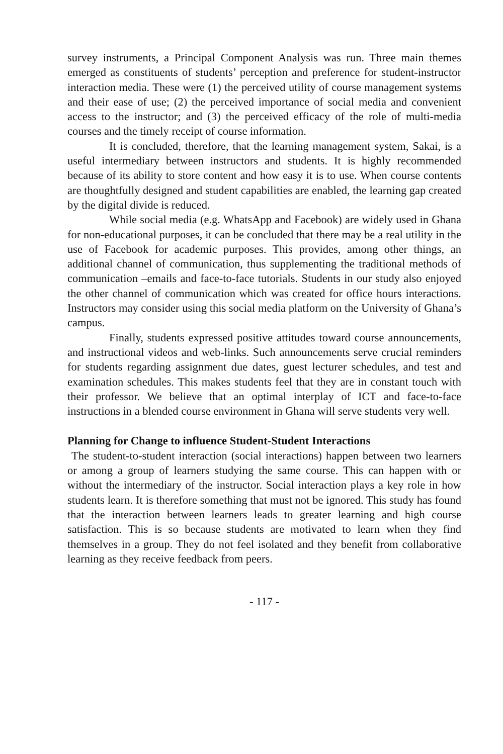survey instruments, a Principal Component Analysis was run. Three main themes emerged as constituents of students’ perception and preference for student-instructor interaction media. These were (1) the perceived utility of course management systems and their ease of use; (2) the perceived importance of social media and convenient access to the instructor; and (3) the perceived efficacy of the role of multi-media courses and the timely receipt of course information.
It is concluded, therefore, that the learning management system, Sakai, is a useful intermediary between instructors and students. It is highly recommended because of its ability to store content and how easy it is to use. When course contents are thoughtfully designed and student capabilities are enabled, the learning gap created by the digital divide is reduced.
While social media (e.g. WhatsApp and Facebook) are widely used in Ghana for non-educational purposes, it can be concluded that there may be a real utility in the use of Facebook for academic purposes. This provides, among other things, an additional channel of communication, thus supplementing the traditional methods of communication –emails and face-to-face tutorials. Students in our study also enjoyed the other channel of communication which was created for office hours interactions. Instructors may consider using this social media platform on the University of Ghana’s campus.
Finally, students expressed positive attitudes toward course announcements, and instructional videos and web-links. Such announcements serve crucial reminders for students regarding assignment due dates, guest lecturer schedules, and test and examination schedules. This makes students feel that they are in constant touch with their professor. We believe that an optimal interplay of ICT and face-to-face instructions in a blended course environment in Ghana will serve students very well.
Planning for Change to influence Student-Student Interactions
The student-to-student interaction (social interactions) happen between two learners or among a group of learners studying the same course. This can happen with or without the intermediary of the instructor. Social interaction plays a key role in how students learn. It is therefore something that must not be ignored. This study has found that the interaction between learners leads to greater learning and high course satisfaction. This is so because students are motivated to learn when they find themselves in a group. They do not feel isolated and they benefit from collaborative learning as they receive feedback from peers.
- 117 -